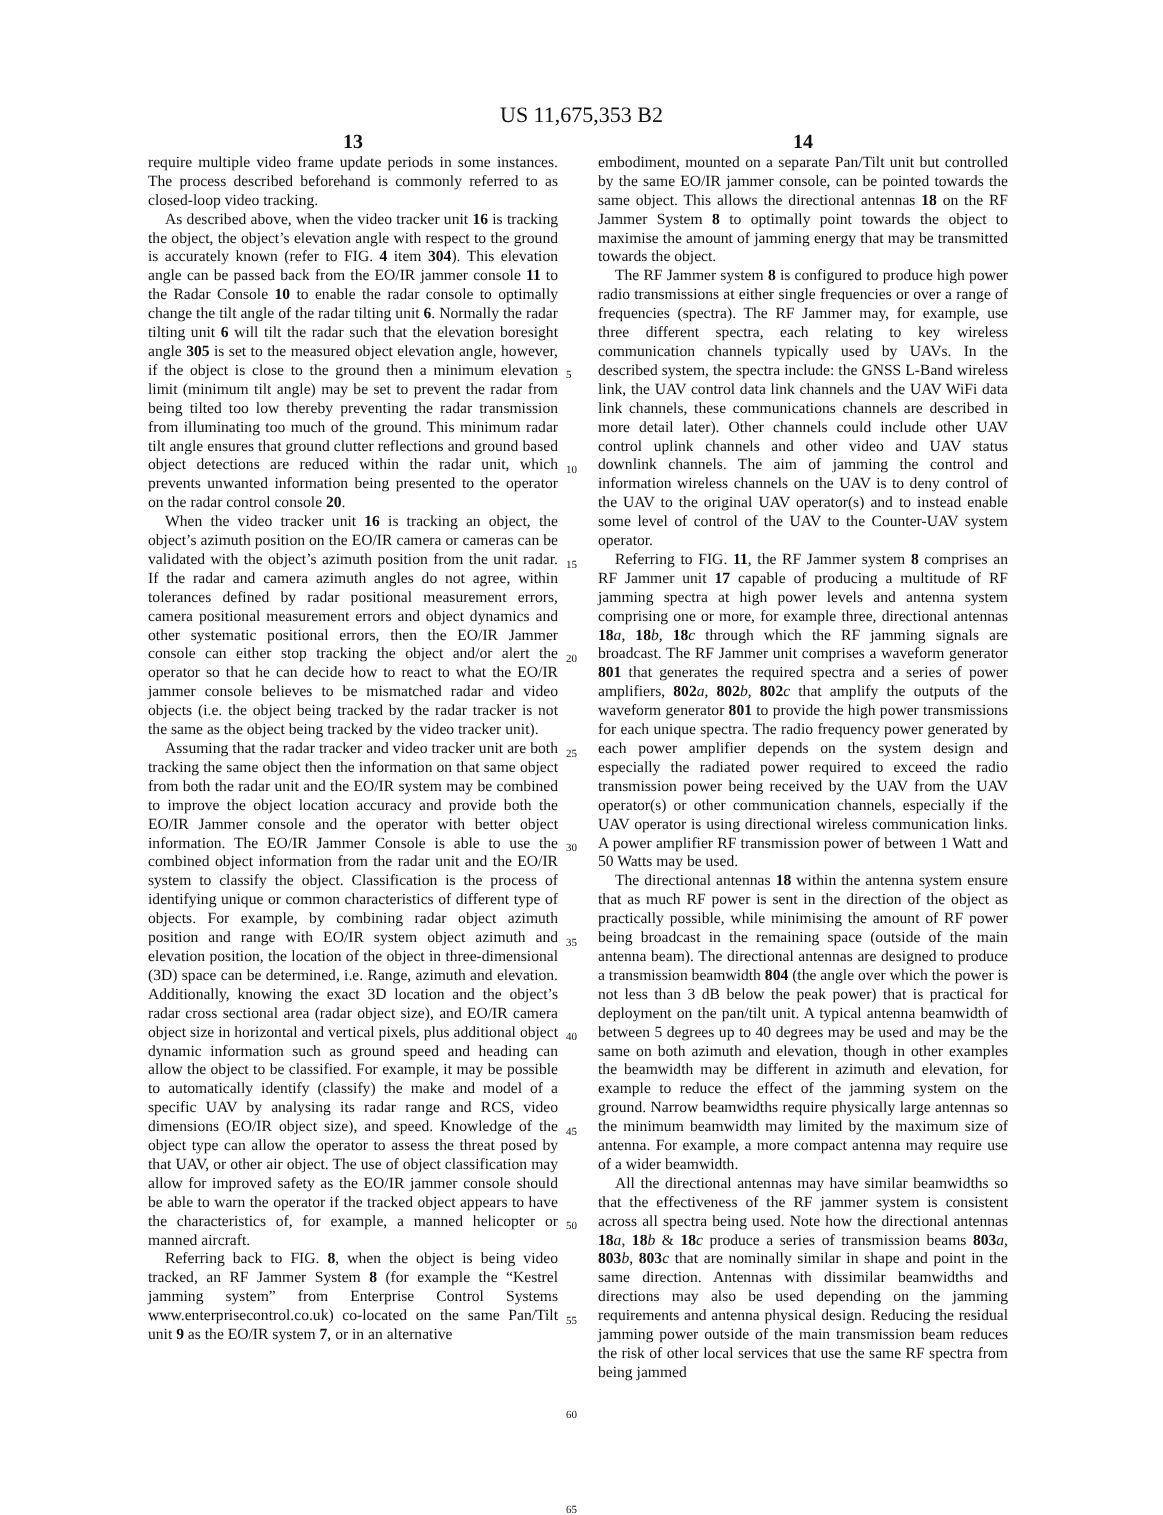US 11,675,353 B2
13
require multiple video frame update periods in some instances. The process described beforehand is commonly referred to as closed-loop video tracking.
As described above, when the video tracker unit 16 is tracking the object, the object’s elevation angle with respect to the ground is accurately known (refer to FIG. 4 item 304). This elevation angle can be passed back from the EO/IR jammer console 11 to the Radar Console 10 to enable the radar console to optimally change the tilt angle of the radar tilting unit 6. Normally the radar tilting unit 6 will tilt the radar such that the elevation boresight angle 305 is set to the measured object elevation angle, however, if the object is close to the ground then a minimum elevation limit (minimum tilt angle) may be set to prevent the radar from being tilted too low thereby preventing the radar transmission from illuminating too much of the ground. This minimum radar tilt angle ensures that ground clutter reflections and ground based object detections are reduced within the radar unit, which prevents unwanted information being presented to the operator on the radar control console 20.
When the video tracker unit 16 is tracking an object, the object’s azimuth position on the EO/IR camera or cameras can be validated with the object’s azimuth position from the unit radar. If the radar and camera azimuth angles do not agree, within tolerances defined by radar positional measurement errors, camera positional measurement errors and object dynamics and other systematic positional errors, then the EO/IR Jammer console can either stop tracking the object and/or alert the operator so that he can decide how to react to what the EO/IR jammer console believes to be mismatched radar and video objects (i.e. the object being tracked by the radar tracker is not the same as the object being tracked by the video tracker unit).
Assuming that the radar tracker and video tracker unit are both tracking the same object then the information on that same object from both the radar unit and the EO/IR system may be combined to improve the object location accuracy and provide both the EO/IR Jammer console and the operator with better object information. The EO/IR Jammer Console is able to use the combined object information from the radar unit and the EO/IR system to classify the object. Classification is the process of identifying unique or common characteristics of different type of objects. For example, by combining radar object azimuth position and range with EO/IR system object azimuth and elevation position, the location of the object in three-dimensional (3D) space can be determined, i.e. Range, azimuth and elevation. Additionally, knowing the exact 3D location and the object’s radar cross sectional area (radar object size), and EO/IR camera object size in horizontal and vertical pixels, plus additional object dynamic information such as ground speed and heading can allow the object to be classified. For example, it may be possible to automatically identify (classify) the make and model of a specific UAV by analysing its radar range and RCS, video dimensions (EO/IR object size), and speed. Knowledge of the object type can allow the operator to assess the threat posed by that UAV, or other air object. The use of object classification may allow for improved safety as the EO/IR jammer console should be able to warn the operator if the tracked object appears to have the characteristics of, for example, a manned helicopter or manned aircraft.
Referring back to FIG. 8, when the object is being video tracked, an RF Jammer System 8 (for example the “Kestrel jamming system” from Enterprise Control Systems www.enterprisecontrol.co.uk) co-located on the same Pan/Tilt unit 9 as the EO/IR system 7, or in an alternative
5
10
15
20
25
30
35
40
45
50
55
60
65
14
embodiment, mounted on a separate Pan/Tilt unit but controlled by the same EO/IR jammer console, can be pointed towards the same object. This allows the directional antennas 18 on the RF Jammer System 8 to optimally point towards the object to maximise the amount of jamming energy that may be transmitted towards the object.
The RF Jammer system 8 is configured to produce high power radio transmissions at either single frequencies or over a range of frequencies (spectra). The RF Jammer may, for example, use three different spectra, each relating to key wireless communication channels typically used by UAVs. In the described system, the spectra include: the GNSS L-Band wireless link, the UAV control data link channels and the UAV WiFi data link channels, these communications channels are described in more detail later). Other channels could include other UAV control uplink channels and other video and UAV status downlink channels. The aim of jamming the control and information wireless channels on the UAV is to deny control of the UAV to the original UAV operator(s) and to instead enable some level of control of the UAV to the Counter-UAV system operator.
Referring to FIG. 11, the RF Jammer system 8 comprises an RF Jammer unit 17 capable of producing a multitude of RF jamming spectra at high power levels and antenna system comprising one or more, for example three, directional antennas 18 a, 18 b, 18 c through which the RF jamming signals are broadcast. The RF Jammer unit comprises a waveform generator 801 that generates the required spectra and a series of power amplifiers, 802 a, 802 b, 802 c that amplify the outputs of the waveform generator 801 to provide the high power transmissions for each unique spectra. The radio frequency power generated by each power amplifier depends on the system design and especially the radiated power required to exceed the radio transmission power being received by the UAV from the UAV operator(s) or other communication channels, especially if the UAV operator is using directional wireless communication links. A power amplifier RF transmission power of between 1 Watt and 50 Watts may be used.
The directional antennas 18 within the antenna system ensure that as much RF power is sent in the direction of the object as practically possible, while minimising the amount of RF power being broadcast in the remaining space (outside of the main antenna beam). The directional antennas are designed to produce a transmission beamwidth 804 (the angle over which the power is not less than 3 dB below the peak power) that is practical for deployment on the pan/tilt unit. A typical antenna beamwidth of between 5 degrees up to 40 degrees may be used and may be the same on both azimuth and elevation, though in other examples the beamwidth may be different in azimuth and elevation, for example to reduce the effect of the jamming system on the ground. Narrow beamwidths require physically large antennas so the minimum beamwidth may limited by the maximum size of antenna. For example, a more compact antenna may require use of a wider beamwidth.
All the directional antennas may have similar beamwidths so that the effectiveness of the RF jammer system is consistent across all spectra being used. Note how the directional antennas 18 a, 18 b & 18 c produce a series of transmission beams 803 a, 803 b, 803 c that are nominally similar in shape and point in the same direction. Antennas with dissimilar beamwidths and directions may also be used depending on the jamming requirements and antenna physical design. Reducing the residual jamming power outside of the main transmission beam reduces the risk of other local services that use the same RF spectra from being jammed